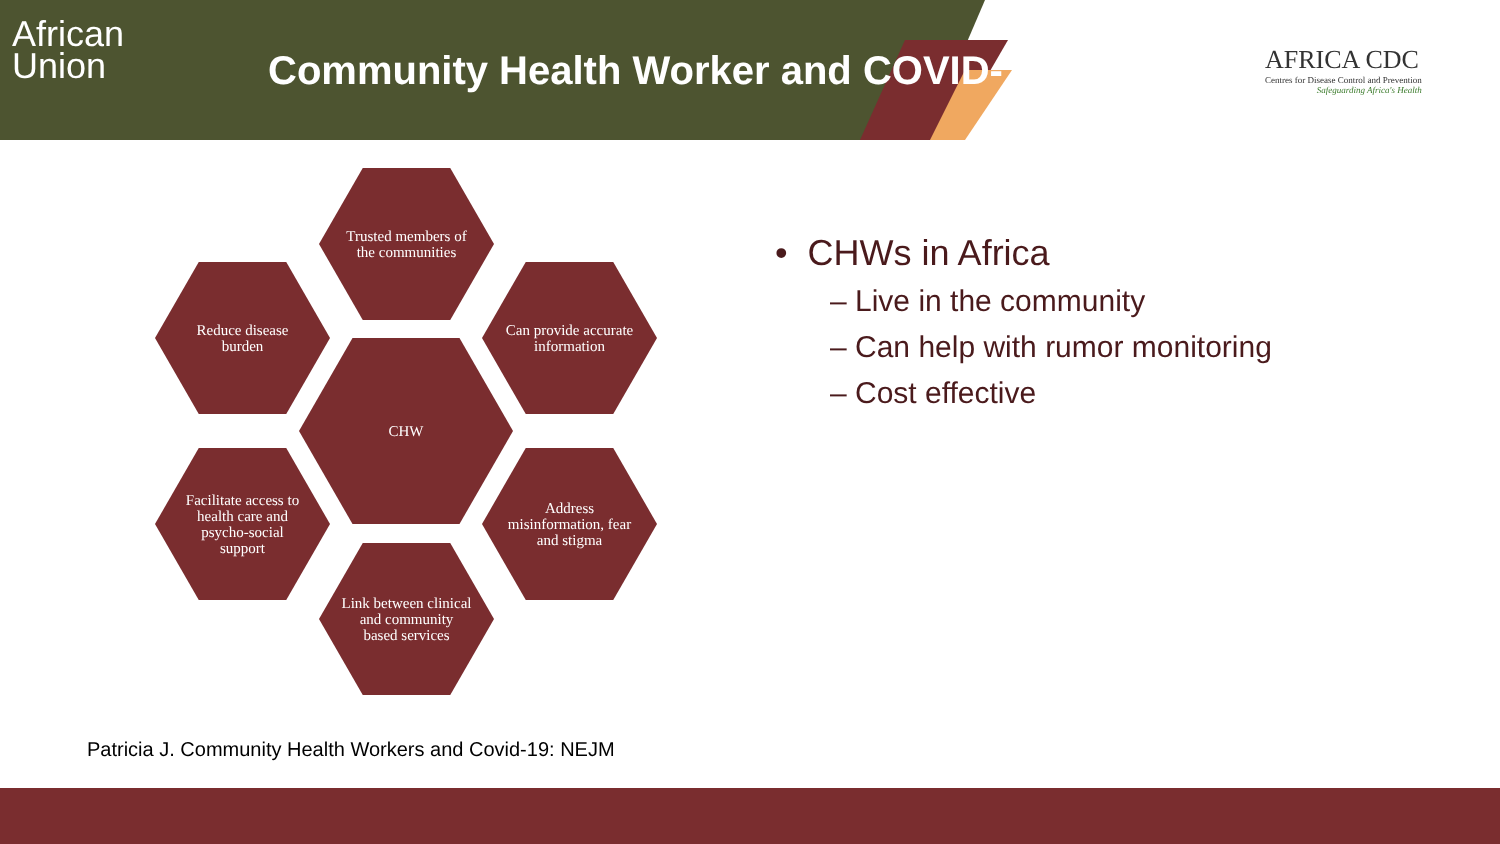African
Union
Community Health Worker and COVID-19
AFRICA CDC
Centres for Disease Control and Prevention
Safeguarding Africa's Health
Trusted members of the communities
Reduce disease burden
Can provide accurate information
CHW
Facilitate access to health care and psycho-social support
Address misinformation, fear and stigma
Link between clinical and community based services
• CHWs in Africa
– Live in the community
– Can help with rumor monitoring
– Cost effective
Patricia J. Community Health Workers and Covid-19: NEJM